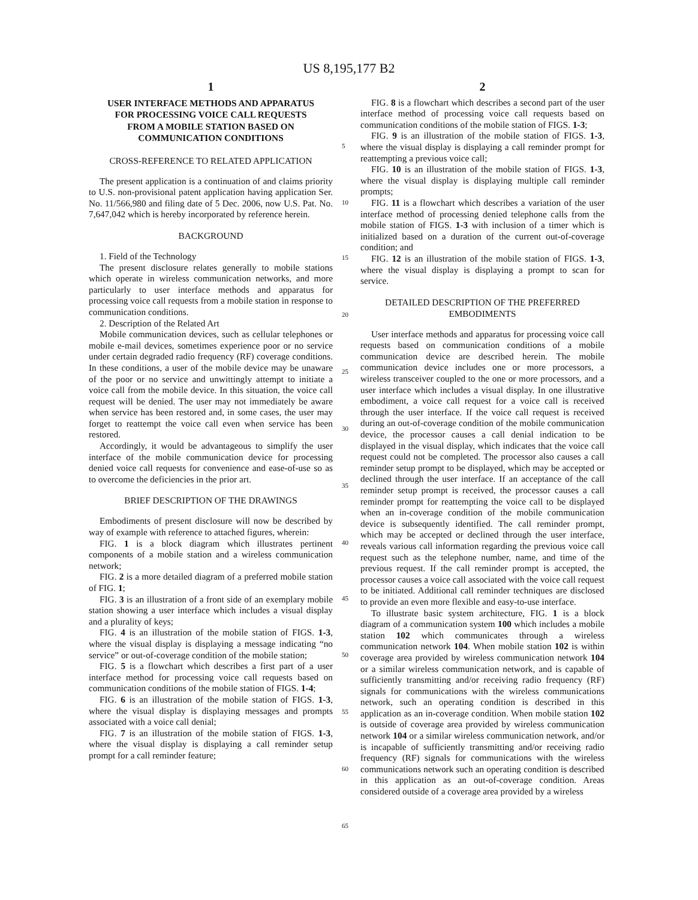US 8,195,177 B2
1
USER INTERFACE METHODS AND APPARATUS FOR PROCESSING VOICE CALL REQUESTS FROM A MOBILE STATION BASED ON COMMUNICATION CONDITIONS
CROSS-REFERENCE TO RELATED APPLICATION
The present application is a continuation of and claims priority to U.S. non-provisional patent application having application Ser. No. 11/566,980 and filing date of 5 Dec. 2006, now U.S. Pat. No. 7,647,042 which is hereby incorporated by reference herein.
BACKGROUND
1. Field of the Technology
The present disclosure relates generally to mobile stations which operate in wireless communication networks, and more particularly to user interface methods and apparatus for processing voice call requests from a mobile station in response to communication conditions.
2. Description of the Related Art
Mobile communication devices, such as cellular telephones or mobile e-mail devices, sometimes experience poor or no service under certain degraded radio frequency (RF) coverage conditions. In these conditions, a user of the mobile device may be unaware of the poor or no service and unwittingly attempt to initiate a voice call from the mobile device. In this situation, the voice call request will be denied. The user may not immediately be aware when service has been restored and, in some cases, the user may forget to reattempt the voice call even when service has been restored.
Accordingly, it would be advantageous to simplify the user interface of the mobile communication device for processing denied voice call requests for convenience and ease-of-use so as to overcome the deficiencies in the prior art.
BRIEF DESCRIPTION OF THE DRAWINGS
Embodiments of present disclosure will now be described by way of example with reference to attached figures, wherein:
FIG. 1 is a block diagram which illustrates pertinent components of a mobile station and a wireless communication network;
FIG. 2 is a more detailed diagram of a preferred mobile station of FIG. 1;
FIG. 3 is an illustration of a front side of an exemplary mobile station showing a user interface which includes a visual display and a plurality of keys;
FIG. 4 is an illustration of the mobile station of FIGS. 1-3, where the visual display is displaying a message indicating “no service” or out-of-coverage condition of the mobile station;
FIG. 5 is a flowchart which describes a first part of a user interface method for processing voice call requests based on communication conditions of the mobile station of FIGS. 1-4;
FIG. 6 is an illustration of the mobile station of FIGS. 1-3, where the visual display is displaying messages and prompts associated with a voice call denial;
FIG. 7 is an illustration of the mobile station of FIGS. 1-3, where the visual display is displaying a call reminder setup prompt for a call reminder feature;
2
FIG. 8 is a flowchart which describes a second part of the user interface method of processing voice call requests based on communication conditions of the mobile station of FIGS. 1-3;
FIG. 9 is an illustration of the mobile station of FIGS. 1-3, where the visual display is displaying a call reminder prompt for reattempting a previous voice call;
FIG. 10 is an illustration of the mobile station of FIGS. 1-3, where the visual display is displaying multiple call reminder prompts;
FIG. 11 is a flowchart which describes a variation of the user interface method of processing denied telephone calls from the mobile station of FIGS. 1-3 with inclusion of a timer which is initialized based on a duration of the current out-of-coverage condition; and
FIG. 12 is an illustration of the mobile station of FIGS. 1-3, where the visual display is displaying a prompt to scan for service.
DETAILED DESCRIPTION OF THE PREFERRED EMBODIMENTS
User interface methods and apparatus for processing voice call requests based on communication conditions of a mobile communication device are described herein. The mobile communication device includes one or more processors, a wireless transceiver coupled to the one or more processors, and a user interface which includes a visual display. In one illustrative embodiment, a voice call request for a voice call is received through the user interface. If the voice call request is received during an out-of-coverage condition of the mobile communication device, the processor causes a call denial indication to be displayed in the visual display, which indicates that the voice call request could not be completed. The processor also causes a call reminder setup prompt to be displayed, which may be accepted or declined through the user interface. If an acceptance of the call reminder setup prompt is received, the processor causes a call reminder prompt for reattempting the voice call to be displayed when an in-coverage condition of the mobile communication device is subsequently identified. The call reminder prompt, which may be accepted or declined through the user interface, reveals various call information regarding the previous voice call request such as the telephone number, name, and time of the previous request. If the call reminder prompt is accepted, the processor causes a voice call associated with the voice call request to be initiated. Additional call reminder techniques are disclosed to provide an even more flexible and easy-to-use interface.
To illustrate basic system architecture, FIG. 1 is a block diagram of a communication system 100 which includes a mobile station 102 which communicates through a wireless communication network 104. When mobile station 102 is within coverage area provided by wireless communication network 104 or a similar wireless communication network, and is capable of sufficiently transmitting and/or receiving radio frequency (RF) signals for communications with the wireless communications network, such an operating condition is described in this application as an in-coverage condition. When mobile station 102 is outside of coverage area provided by wireless communication network 104 or a similar wireless communication network, and/or is incapable of sufficiently transmitting and/or receiving radio frequency (RF) signals for communications with the wireless communications network such an operating condition is described in this application as an out-of-coverage condition. Areas considered outside of a coverage area provided by a wireless
5
10
15
20
25
30
35
40
45
50
55
60
65